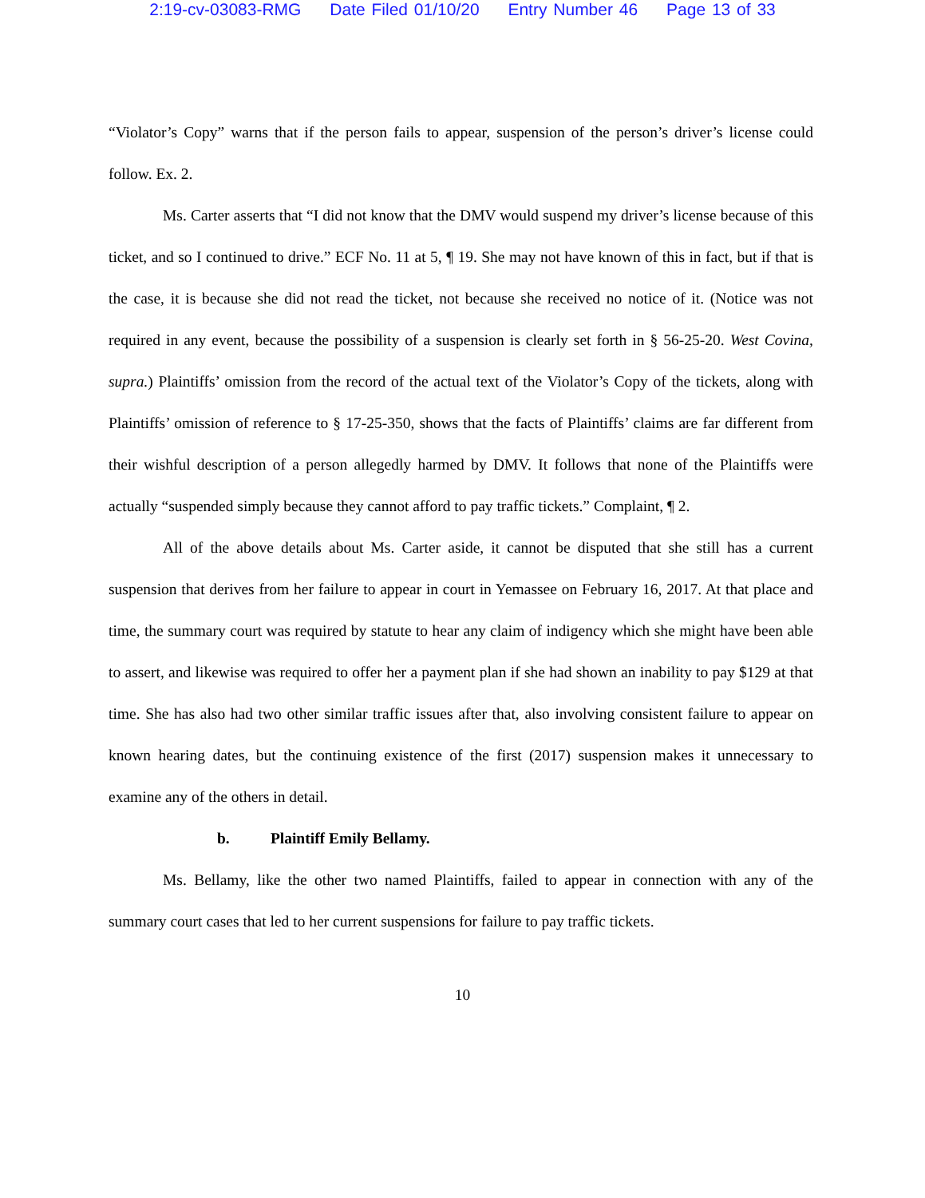2:19-cv-03083-RMG Date Filed 01/10/20 Entry Number 46 Page 13 of 33
“Violator’s Copy” warns that if the person fails to appear, suspension of the person’s driver’s license could follow. Ex. 2.
Ms. Carter asserts that “I did not know that the DMV would suspend my driver’s license because of this ticket, and so I continued to drive.” ECF No. 11 at 5, ¶ 19. She may not have known of this in fact, but if that is the case, it is because she did not read the ticket, not because she received no notice of it. (Notice was not required in any event, because the possibility of a suspension is clearly set forth in § 56-25-20. West Covina, supra.) Plaintiffs’ omission from the record of the actual text of the Violator’s Copy of the tickets, along with Plaintiffs’ omission of reference to § 17-25-350, shows that the facts of Plaintiffs’ claims are far different from their wishful description of a person allegedly harmed by DMV. It follows that none of the Plaintiffs were actually “suspended simply because they cannot afford to pay traffic tickets.” Complaint, ¶ 2.
All of the above details about Ms. Carter aside, it cannot be disputed that she still has a current suspension that derives from her failure to appear in court in Yemassee on February 16, 2017. At that place and time, the summary court was required by statute to hear any claim of indigency which she might have been able to assert, and likewise was required to offer her a payment plan if she had shown an inability to pay $129 at that time. She has also had two other similar traffic issues after that, also involving consistent failure to appear on known hearing dates, but the continuing existence of the first (2017) suspension makes it unnecessary to examine any of the others in detail.
b. Plaintiff Emily Bellamy.
Ms. Bellamy, like the other two named Plaintiffs, failed to appear in connection with any of the summary court cases that led to her current suspensions for failure to pay traffic tickets.
10